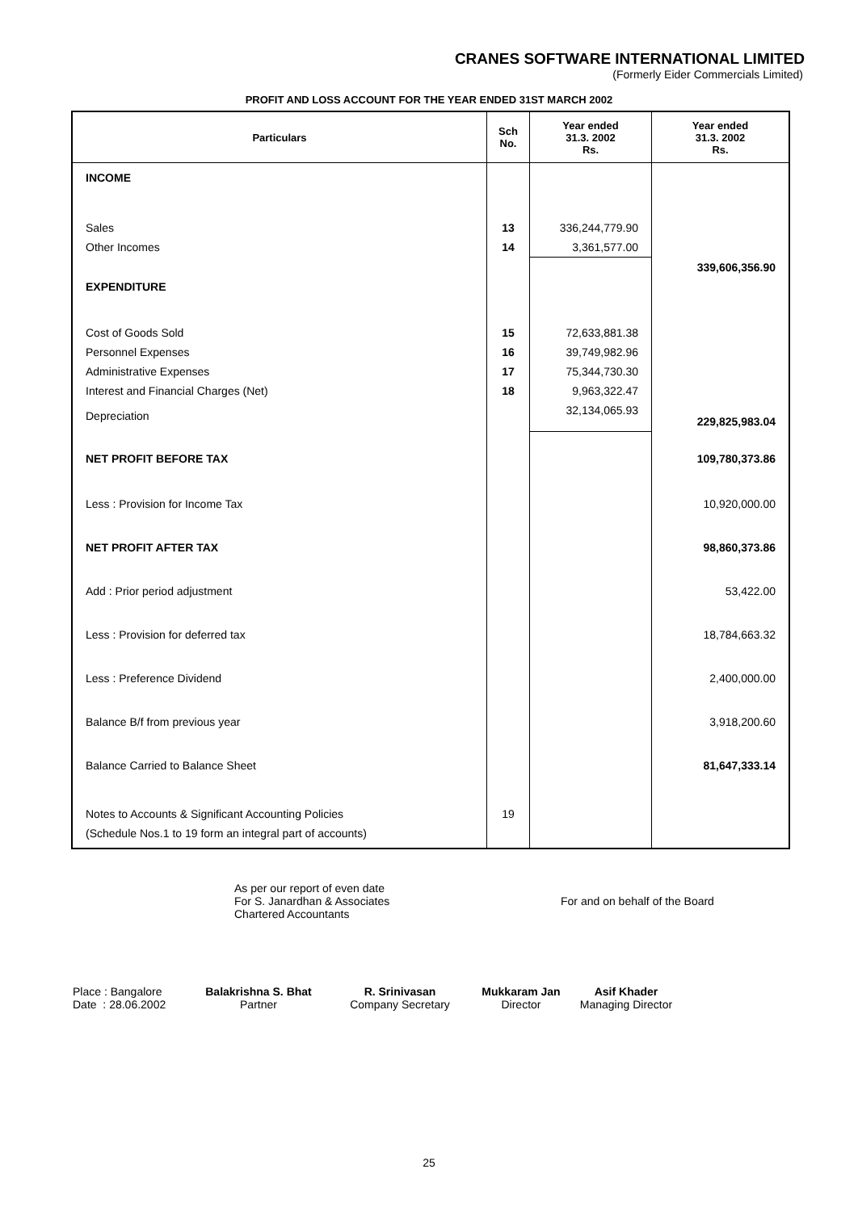CRANES SOFTWARE INTERNATIONAL LIMITED
(Formerly Eider Commercials Limited)
PROFIT AND LOSS ACCOUNT FOR THE YEAR ENDED 31ST MARCH 2002
| Particulars | Sch No. | Year ended 31.3. 2002 Rs. | Year ended 31.3. 2002 Rs. |
| --- | --- | --- | --- |
| INCOME | | | |
| Sales | 13 | 336,244,779.90 | |
| Other Incomes | 14 | 3,361,577.00 | |
| | | | 339,606,356.90 |
| EXPENDITURE | | | |
| Cost of Goods Sold | 15 | 72,633,881.38 | |
| Personnel Expenses | 16 | 39,749,982.96 | |
| Administrative Expenses | 17 | 75,344,730.30 | |
| Interest and Financial Charges (Net) | 18 | 9,963,322.47 | |
| Depreciation | | 32,134,065.93 | 229,825,983.04 |
| NET PROFIT BEFORE TAX | | | 109,780,373.86 |
| Less : Provision for Income Tax | | | 10,920,000.00 |
| NET PROFIT AFTER TAX | | | 98,860,373.86 |
| Add : Prior period adjustment | | | 53,422.00 |
| Less : Provision for deferred tax | | | 18,784,663.32 |
| Less : Preference Dividend | | | 2,400,000.00 |
| Balance B/f from previous year | | | 3,918,200.60 |
| Balance Carried to Balance Sheet | | | 81,647,333.14 |
| Notes to Accounts & Significant Accounting Policies | 19 | | |
| (Schedule Nos.1 to 19 form an integral part of accounts) | | | |
As per our report of even date
For S. Janardhan & Associates
Chartered Accountants
For and on behalf of the Board
Place : Bangalore
Date : 28.06.2002
Balakrishna S. Bhat
Partner
R. Srinivasan
Company Secretary
Mukkaram Jan
Director
Asif Khader
Managing Director
25